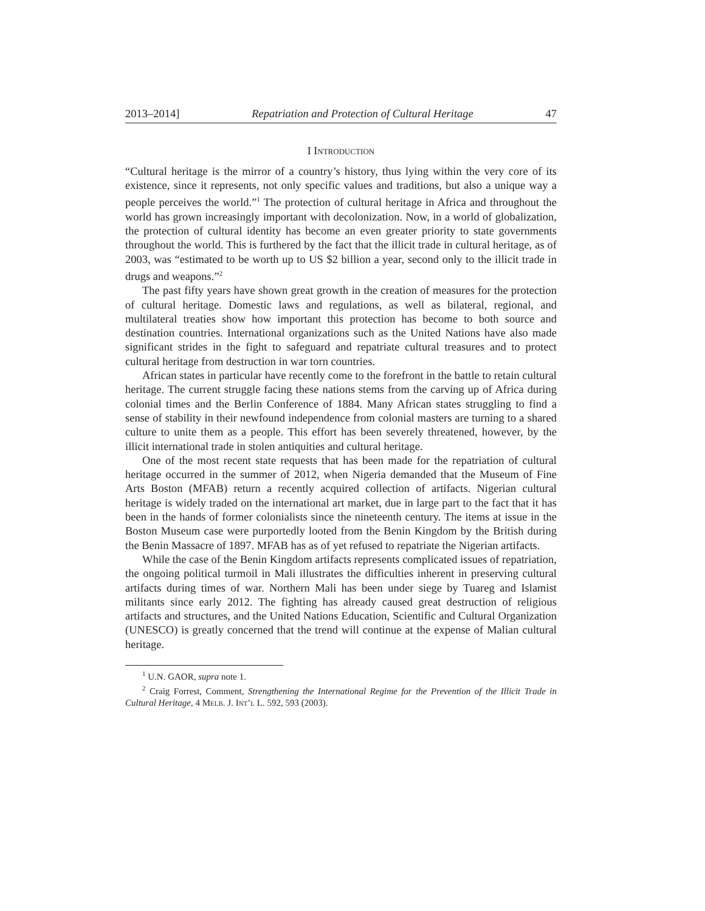2013–2014] Repatriation and Protection of Cultural Heritage 47
I Introduction
“Cultural heritage is the mirror of a country’s history, thus lying within the very core of its existence, since it represents, not only specific values and traditions, but also a unique way a people perceives the world.”<sup>1</sup> The protection of cultural heritage in Africa and throughout the world has grown increasingly important with decolonization. Now, in a world of globalization, the protection of cultural identity has become an even greater priority to state governments throughout the world. This is furthered by the fact that the illicit trade in cultural heritage, as of 2003, was “estimated to be worth up to US $2 billion a year, second only to the illicit trade in drugs and weapons.”<sup>2</sup>
The past fifty years have shown great growth in the creation of measures for the protection of cultural heritage. Domestic laws and regulations, as well as bilateral, regional, and multilateral treaties show how important this protection has become to both source and destination countries. International organizations such as the United Nations have also made significant strides in the fight to safeguard and repatriate cultural treasures and to protect cultural heritage from destruction in war torn countries.
African states in particular have recently come to the forefront in the battle to retain cultural heritage. The current struggle facing these nations stems from the carving up of Africa during colonial times and the Berlin Conference of 1884. Many African states struggling to find a sense of stability in their newfound independence from colonial masters are turning to a shared culture to unite them as a people. This effort has been severely threatened, however, by the illicit international trade in stolen antiquities and cultural heritage.
One of the most recent state requests that has been made for the repatriation of cultural heritage occurred in the summer of 2012, when Nigeria demanded that the Museum of Fine Arts Boston (MFAB) return a recently acquired collection of artifacts. Nigerian cultural heritage is widely traded on the international art market, due in large part to the fact that it has been in the hands of former colonialists since the nineteenth century. The items at issue in the Boston Museum case were purportedly looted from the Benin Kingdom by the British during the Benin Massacre of 1897. MFAB has as of yet refused to repatriate the Nigerian artifacts.
While the case of the Benin Kingdom artifacts represents complicated issues of repatriation, the ongoing political turmoil in Mali illustrates the difficulties inherent in preserving cultural artifacts during times of war. Northern Mali has been under siege by Tuareg and Islamist militants since early 2012. The fighting has already caused great destruction of religious artifacts and structures, and the United Nations Education, Scientific and Cultural Organization (UNESCO) is greatly concerned that the trend will continue at the expense of Malian cultural heritage.
<sup>1</sup> U.N. GAOR, supra note 1.
<sup>2</sup> Craig Forrest, Comment, Strengthening the International Regime for the Prevention of the Illicit Trade in Cultural Heritage, 4 Melb. J. Int’l L. 592, 593 (2003).